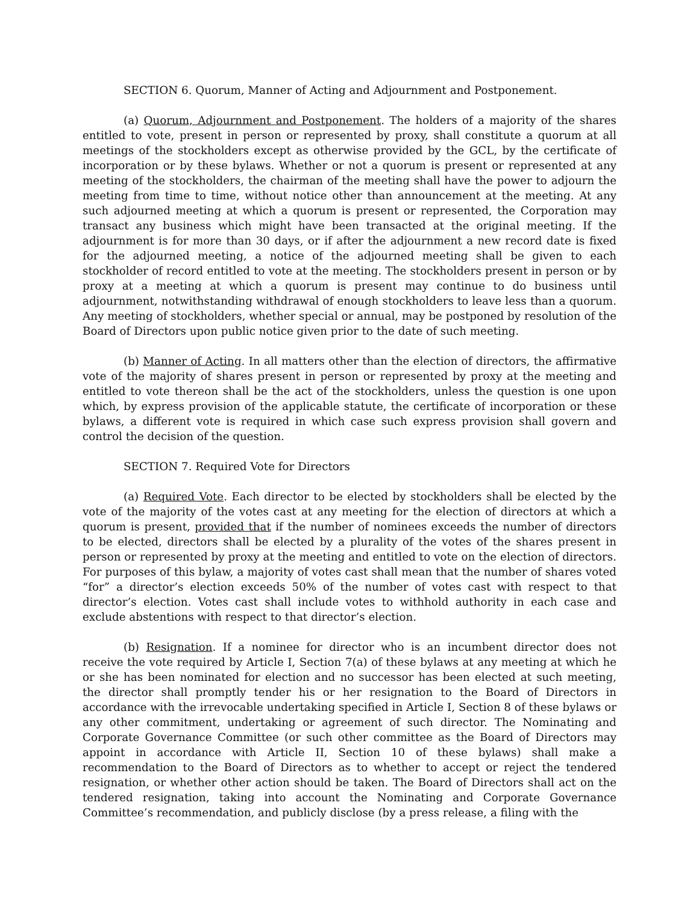SECTION 6. Quorum, Manner of Acting and Adjournment and Postponement.
(a) Quorum, Adjournment and Postponement. The holders of a majority of the shares entitled to vote, present in person or represented by proxy, shall constitute a quorum at all meetings of the stockholders except as otherwise provided by the GCL, by the certificate of incorporation or by these bylaws. Whether or not a quorum is present or represented at any meeting of the stockholders, the chairman of the meeting shall have the power to adjourn the meeting from time to time, without notice other than announcement at the meeting. At any such adjourned meeting at which a quorum is present or represented, the Corporation may transact any business which might have been transacted at the original meeting. If the adjournment is for more than 30 days, or if after the adjournment a new record date is fixed for the adjourned meeting, a notice of the adjourned meeting shall be given to each stockholder of record entitled to vote at the meeting. The stockholders present in person or by proxy at a meeting at which a quorum is present may continue to do business until adjournment, notwithstanding withdrawal of enough stockholders to leave less than a quorum. Any meeting of stockholders, whether special or annual, may be postponed by resolution of the Board of Directors upon public notice given prior to the date of such meeting.
(b) Manner of Acting. In all matters other than the election of directors, the affirmative vote of the majority of shares present in person or represented by proxy at the meeting and entitled to vote thereon shall be the act of the stockholders, unless the question is one upon which, by express provision of the applicable statute, the certificate of incorporation or these bylaws, a different vote is required in which case such express provision shall govern and control the decision of the question.
SECTION 7. Required Vote for Directors
(a) Required Vote. Each director to be elected by stockholders shall be elected by the vote of the majority of the votes cast at any meeting for the election of directors at which a quorum is present, provided that if the number of nominees exceeds the number of directors to be elected, directors shall be elected by a plurality of the votes of the shares present in person or represented by proxy at the meeting and entitled to vote on the election of directors. For purposes of this bylaw, a majority of votes cast shall mean that the number of shares voted “for” a director’s election exceeds 50% of the number of votes cast with respect to that director’s election. Votes cast shall include votes to withhold authority in each case and exclude abstentions with respect to that director’s election.
(b) Resignation. If a nominee for director who is an incumbent director does not receive the vote required by Article I, Section 7(a) of these bylaws at any meeting at which he or she has been nominated for election and no successor has been elected at such meeting, the director shall promptly tender his or her resignation to the Board of Directors in accordance with the irrevocable undertaking specified in Article I, Section 8 of these bylaws or any other commitment, undertaking or agreement of such director. The Nominating and Corporate Governance Committee (or such other committee as the Board of Directors may appoint in accordance with Article II, Section 10 of these bylaws) shall make a recommendation to the Board of Directors as to whether to accept or reject the tendered resignation, or whether other action should be taken. The Board of Directors shall act on the tendered resignation, taking into account the Nominating and Corporate Governance Committee’s recommendation, and publicly disclose (by a press release, a filing with the